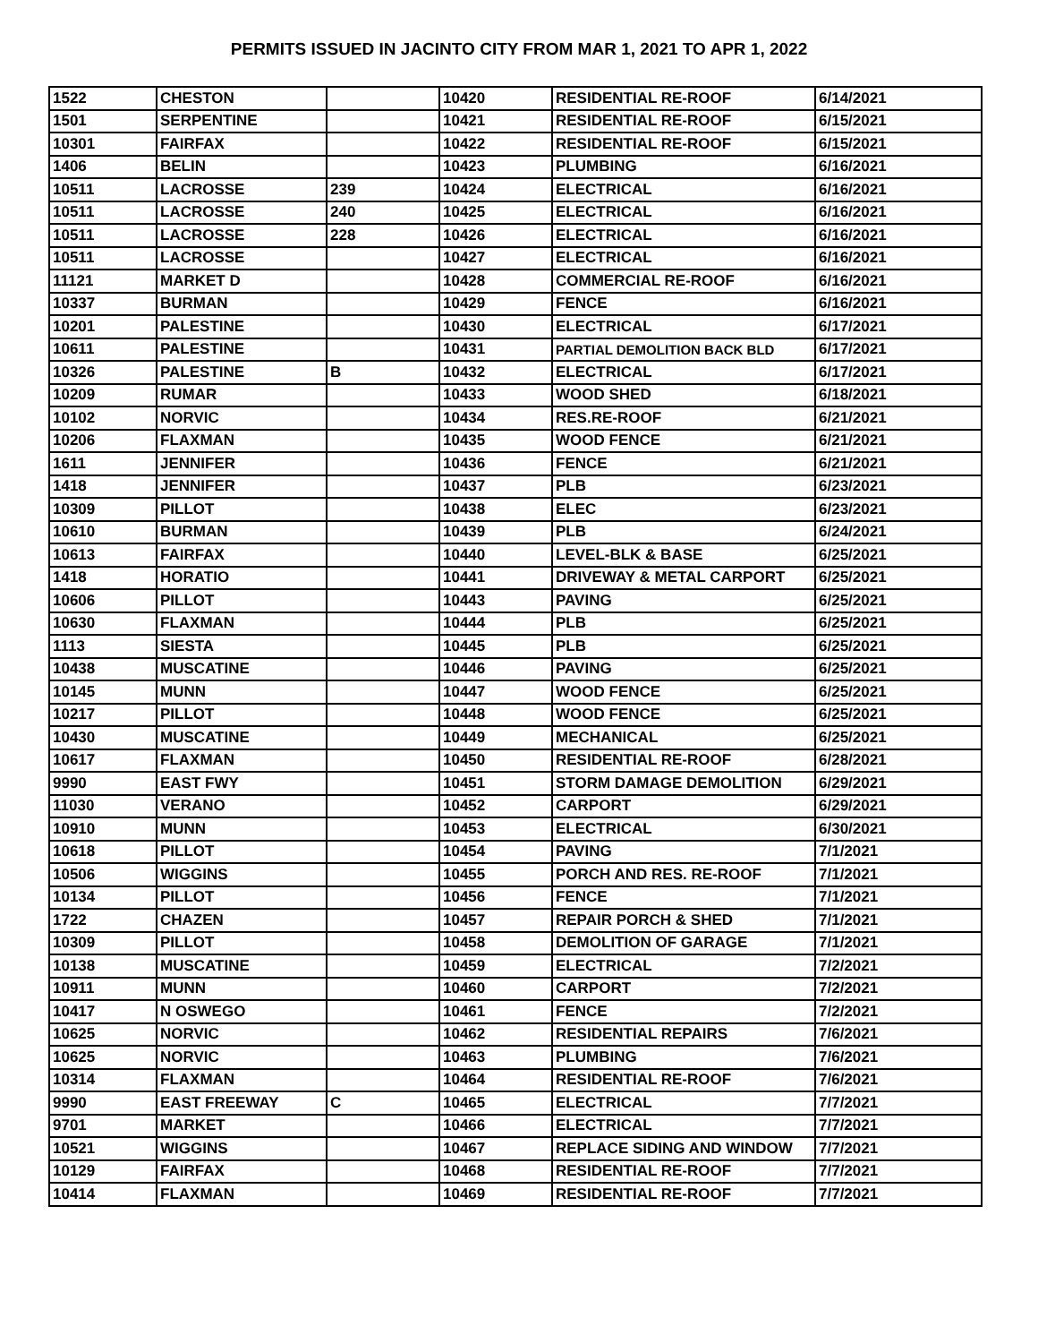PERMITS ISSUED IN JACINTO CITY FROM MAR 1, 2021 TO APR 1, 2022
| 1522 | CHESTON | | 10420 | RESIDENTIAL RE-ROOF | 6/14/2021 |
| 1501 | SERPENTINE | | 10421 | RESIDENTIAL RE-ROOF | 6/15/2021 |
| 10301 | FAIRFAX | | 10422 | RESIDENTIAL RE-ROOF | 6/15/2021 |
| 1406 | BELIN | | 10423 | PLUMBING | 6/16/2021 |
| 10511 | LACROSSE | 239 | 10424 | ELECTRICAL | 6/16/2021 |
| 10511 | LACROSSE | 240 | 10425 | ELECTRICAL | 6/16/2021 |
| 10511 | LACROSSE | 228 | 10426 | ELECTRICAL | 6/16/2021 |
| 10511 | LACROSSE | | 10427 | ELECTRICAL | 6/16/2021 |
| 11121 | MARKET D | | 10428 | COMMERCIAL RE-ROOF | 6/16/2021 |
| 10337 | BURMAN | | 10429 | FENCE | 6/16/2021 |
| 10201 | PALESTINE | | 10430 | ELECTRICAL | 6/17/2021 |
| 10611 | PALESTINE | | 10431 | PARTIAL DEMOLITION BACK BLD | 6/17/2021 |
| 10326 | PALESTINE | B | 10432 | ELECTRICAL | 6/17/2021 |
| 10209 | RUMAR | | 10433 | WOOD SHED | 6/18/2021 |
| 10102 | NORVIC | | 10434 | RES.RE-ROOF | 6/21/2021 |
| 10206 | FLAXMAN | | 10435 | WOOD FENCE | 6/21/2021 |
| 1611 | JENNIFER | | 10436 | FENCE | 6/21/2021 |
| 1418 | JENNIFER | | 10437 | PLB | 6/23/2021 |
| 10309 | PILLOT | | 10438 | ELEC | 6/23/2021 |
| 10610 | BURMAN | | 10439 | PLB | 6/24/2021 |
| 10613 | FAIRFAX | | 10440 | LEVEL-BLK & BASE | 6/25/2021 |
| 1418 | HORATIO | | 10441 | DRIVEWAY & METAL CARPORT | 6/25/2021 |
| 10606 | PILLOT | | 10443 | PAVING | 6/25/2021 |
| 10630 | FLAXMAN | | 10444 | PLB | 6/25/2021 |
| 1113 | SIESTA | | 10445 | PLB | 6/25/2021 |
| 10438 | MUSCATINE | | 10446 | PAVING | 6/25/2021 |
| 10145 | MUNN | | 10447 | WOOD FENCE | 6/25/2021 |
| 10217 | PILLOT | | 10448 | WOOD FENCE | 6/25/2021 |
| 10430 | MUSCATINE | | 10449 | MECHANICAL | 6/25/2021 |
| 10617 | FLAXMAN | | 10450 | RESIDENTIAL RE-ROOF | 6/28/2021 |
| 9990 | EAST FWY | | 10451 | STORM DAMAGE DEMOLITION | 6/29/2021 |
| 11030 | VERANO | | 10452 | CARPORT | 6/29/2021 |
| 10910 | MUNN | | 10453 | ELECTRICAL | 6/30/2021 |
| 10618 | PILLOT | | 10454 | PAVING | 7/1/2021 |
| 10506 | WIGGINS | | 10455 | PORCH AND RES. RE-ROOF | 7/1/2021 |
| 10134 | PILLOT | | 10456 | FENCE | 7/1/2021 |
| 1722 | CHAZEN | | 10457 | REPAIR PORCH & SHED | 7/1/2021 |
| 10309 | PILLOT | | 10458 | DEMOLITION OF GARAGE | 7/1/2021 |
| 10138 | MUSCATINE | | 10459 | ELECTRICAL | 7/2/2021 |
| 10911 | MUNN | | 10460 | CARPORT | 7/2/2021 |
| 10417 | N OSWEGO | | 10461 | FENCE | 7/2/2021 |
| 10625 | NORVIC | | 10462 | RESIDENTIAL REPAIRS | 7/6/2021 |
| 10625 | NORVIC | | 10463 | PLUMBING | 7/6/2021 |
| 10314 | FLAXMAN | | 10464 | RESIDENTIAL RE-ROOF | 7/6/2021 |
| 9990 | EAST FREEWAY | C | 10465 | ELECTRICAL | 7/7/2021 |
| 9701 | MARKET | | 10466 | ELECTRICAL | 7/7/2021 |
| 10521 | WIGGINS | | 10467 | REPLACE SIDING AND WINDOW | 7/7/2021 |
| 10129 | FAIRFAX | | 10468 | RESIDENTIAL RE-ROOF | 7/7/2021 |
| 10414 | FLAXMAN | | 10469 | RESIDENTIAL RE-ROOF | 7/7/2021 |